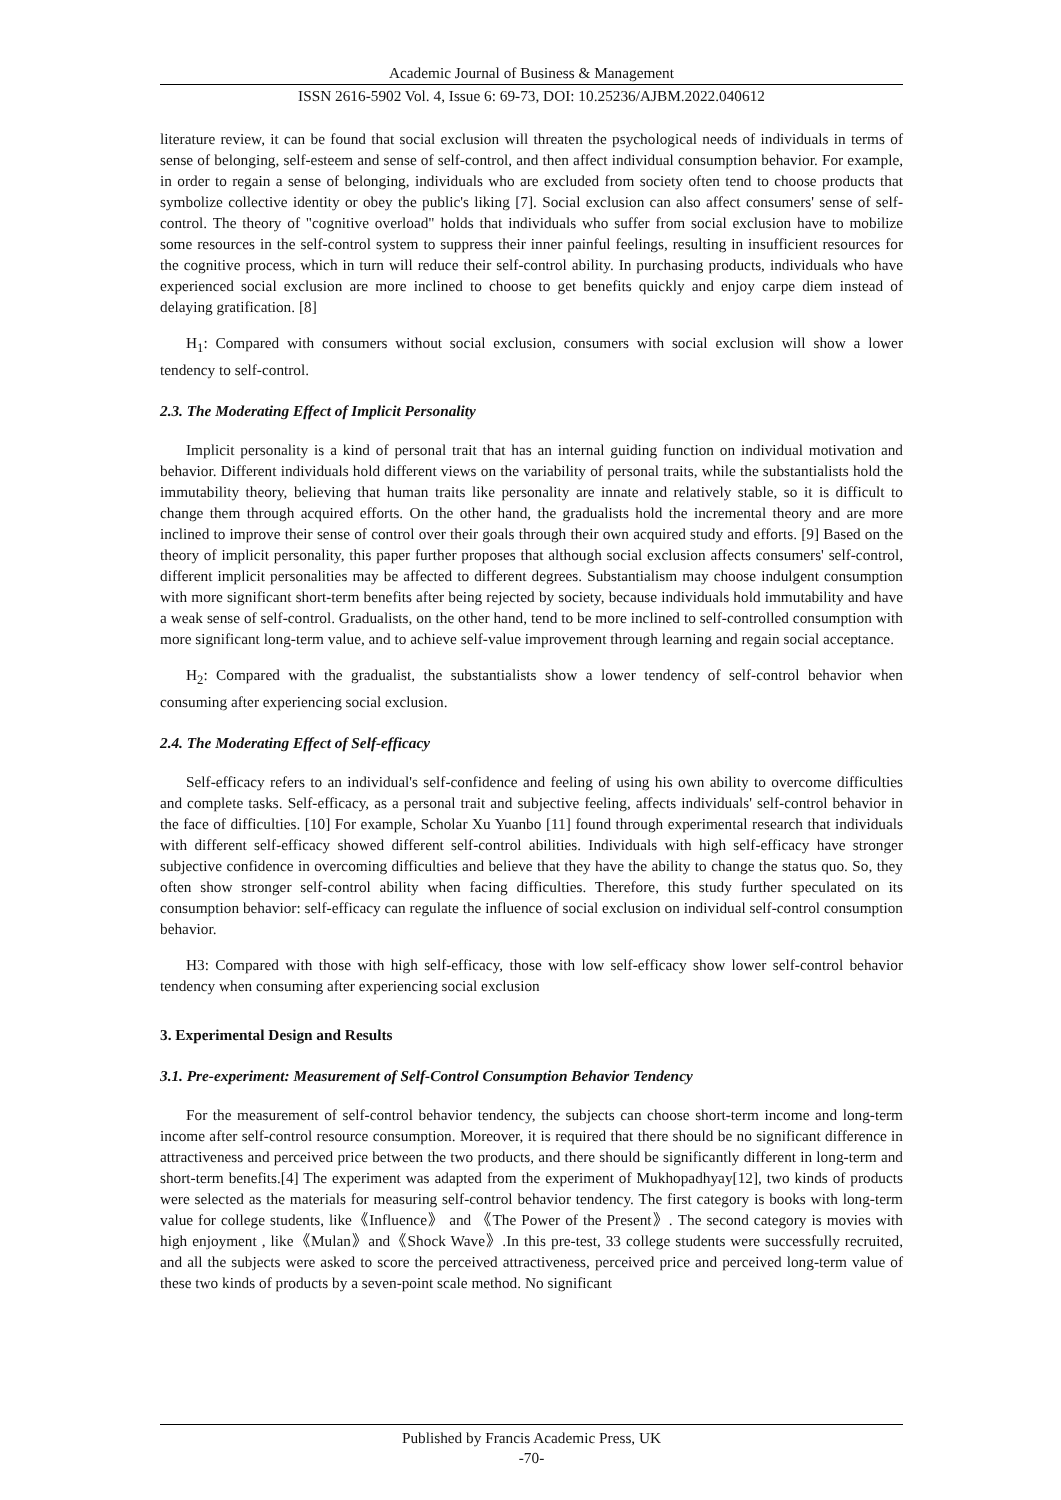Academic Journal of Business & Management
ISSN 2616-5902 Vol. 4, Issue 6: 69-73, DOI: 10.25236/AJBM.2022.040612
literature review, it can be found that social exclusion will threaten the psychological needs of individuals in terms of sense of belonging, self-esteem and sense of self-control, and then affect individual consumption behavior. For example, in order to regain a sense of belonging, individuals who are excluded from society often tend to choose products that symbolize collective identity or obey the public's liking [7]. Social exclusion can also affect consumers' sense of self-control. The theory of "cognitive overload" holds that individuals who suffer from social exclusion have to mobilize some resources in the self-control system to suppress their inner painful feelings, resulting in insufficient resources for the cognitive process, which in turn will reduce their self-control ability. In purchasing products, individuals who have experienced social exclusion are more inclined to choose to get benefits quickly and enjoy carpe diem instead of delaying gratification. [8]
H<sub>1</sub>: Compared with consumers without social exclusion, consumers with social exclusion will show a lower tendency to self-control.
2.3. The Moderating Effect of Implicit Personality
Implicit personality is a kind of personal trait that has an internal guiding function on individual motivation and behavior. Different individuals hold different views on the variability of personal traits, while the substantialists hold the immutability theory, believing that human traits like personality are innate and relatively stable, so it is difficult to change them through acquired efforts. On the other hand, the gradualists hold the incremental theory and are more inclined to improve their sense of control over their goals through their own acquired study and efforts. [9] Based on the theory of implicit personality, this paper further proposes that although social exclusion affects consumers' self-control, different implicit personalities may be affected to different degrees. Substantialism may choose indulgent consumption with more significant short-term benefits after being rejected by society, because individuals hold immutability and have a weak sense of self-control. Gradualists, on the other hand, tend to be more inclined to self-controlled consumption with more significant long-term value, and to achieve self-value improvement through learning and regain social acceptance.
H<sub>2</sub>: Compared with the gradualist, the substantialists show a lower tendency of self-control behavior when consuming after experiencing social exclusion.
2.4. The Moderating Effect of Self-efficacy
Self-efficacy refers to an individual's self-confidence and feeling of using his own ability to overcome difficulties and complete tasks. Self-efficacy, as a personal trait and subjective feeling, affects individuals' self-control behavior in the face of difficulties. [10] For example, Scholar Xu Yuanbo [11] found through experimental research that individuals with different self-efficacy showed different self-control abilities. Individuals with high self-efficacy have stronger subjective confidence in overcoming difficulties and believe that they have the ability to change the status quo. So, they often show stronger self-control ability when facing difficulties. Therefore, this study further speculated on its consumption behavior: self-efficacy can regulate the influence of social exclusion on individual self-control consumption behavior.
H3: Compared with those with high self-efficacy, those with low self-efficacy show lower self-control behavior tendency when consuming after experiencing social exclusion
3. Experimental Design and Results
3.1. Pre-experiment: Measurement of Self-Control Consumption Behavior Tendency
For the measurement of self-control behavior tendency, the subjects can choose short-term income and long-term income after self-control resource consumption. Moreover, it is required that there should be no significant difference in attractiveness and perceived price between the two products, and there should be significantly different in long-term and short-term benefits.[4] The experiment was adapted from the experiment of Mukhopadhyay[12], two kinds of products were selected as the materials for measuring self-control behavior tendency. The first category is books with long-term value for college students, like《Influence》 and 《The Power of the Present》. The second category is movies with high enjoyment , like《Mulan》and《Shock Wave》.In this pre-test, 33 college students were successfully recruited, and all the subjects were asked to score the perceived attractiveness, perceived price and perceived long-term value of these two kinds of products by a seven-point scale method. No significant
Published by Francis Academic Press, UK
-70-